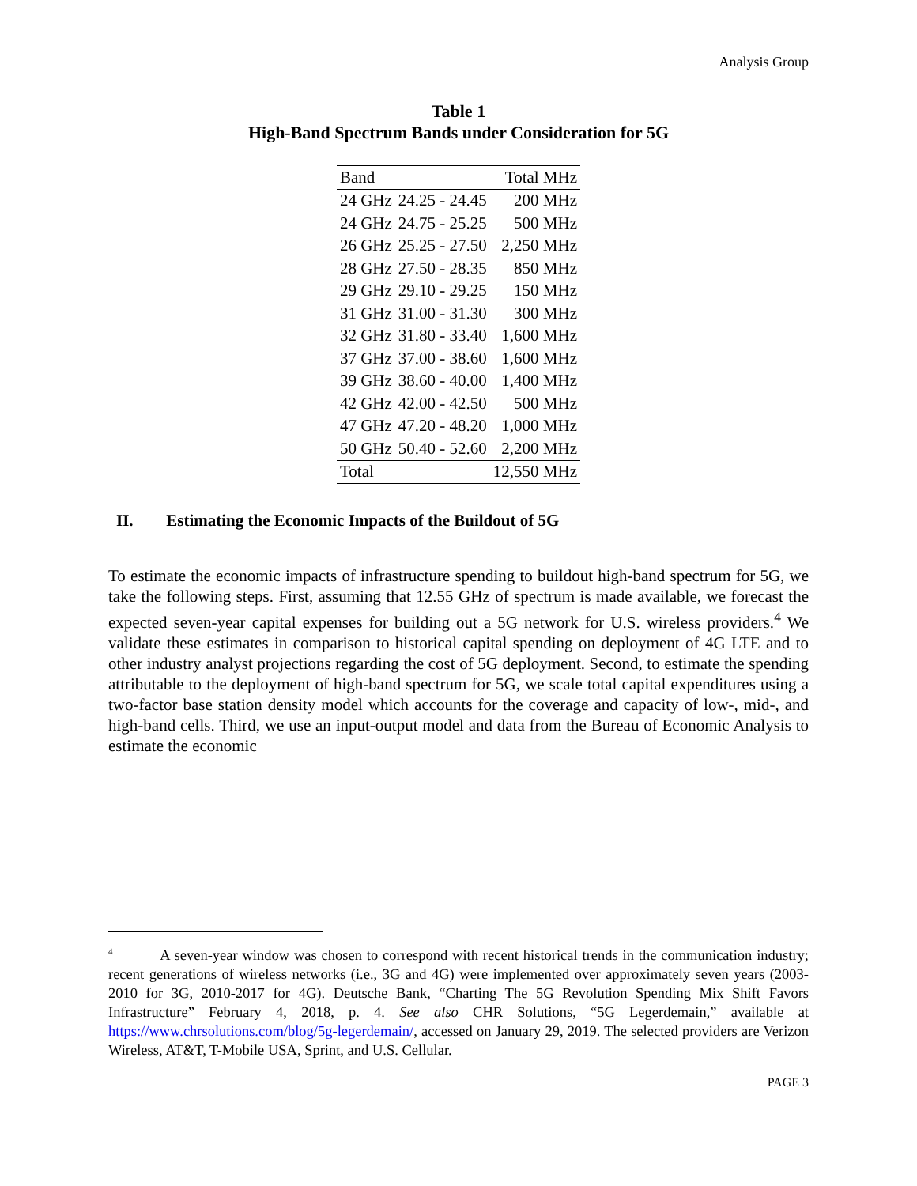Analysis Group
Table 1
High-Band Spectrum Bands under Consideration for 5G
| Band | | Total MHz |
| --- | --- | --- |
| 24 GHz | 24.25 - 24.45 | 200 MHz |
| 24 GHz | 24.75 - 25.25 | 500 MHz |
| 26 GHz | 25.25 - 27.50 | 2,250 MHz |
| 28 GHz | 27.50 - 28.35 | 850 MHz |
| 29 GHz | 29.10 - 29.25 | 150 MHz |
| 31 GHz | 31.00 - 31.30 | 300 MHz |
| 32 GHz | 31.80 - 33.40 | 1,600 MHz |
| 37 GHz | 37.00 - 38.60 | 1,600 MHz |
| 39 GHz | 38.60 - 40.00 | 1,400 MHz |
| 42 GHz | 42.00 - 42.50 | 500 MHz |
| 47 GHz | 47.20 - 48.20 | 1,000 MHz |
| 50 GHz | 50.40 - 52.60 | 2,200 MHz |
| Total | | 12,550 MHz |
II. Estimating the Economic Impacts of the Buildout of 5G
To estimate the economic impacts of infrastructure spending to buildout high-band spectrum for 5G, we take the following steps. First, assuming that 12.55 GHz of spectrum is made available, we forecast the expected seven-year capital expenses for building out a 5G network for U.S. wireless providers.<sup>4</sup> We validate these estimates in comparison to historical capital spending on deployment of 4G LTE and to other industry analyst projections regarding the cost of 5G deployment. Second, to estimate the spending attributable to the deployment of high-band spectrum for 5G, we scale total capital expenditures using a two-factor base station density model which accounts for the coverage and capacity of low-, mid-, and high-band cells. Third, we use an input-output model and data from the Bureau of Economic Analysis to estimate the economic
<sup>4</sup> A seven-year window was chosen to correspond with recent historical trends in the communication industry; recent generations of wireless networks (i.e., 3G and 4G) were implemented over approximately seven years (2003-2010 for 3G, 2010-2017 for 4G). Deutsche Bank, “Charting The 5G Revolution Spending Mix Shift Favors Infrastructure” February 4, 2018, p. 4. See also CHR Solutions, “5G Legerdemain,” available at https://www.chrsolutions.com/blog/5g-legerdemain/, accessed on January 29, 2019. The selected providers are Verizon Wireless, AT&T, T-Mobile USA, Sprint, and U.S. Cellular.
PAGE 3